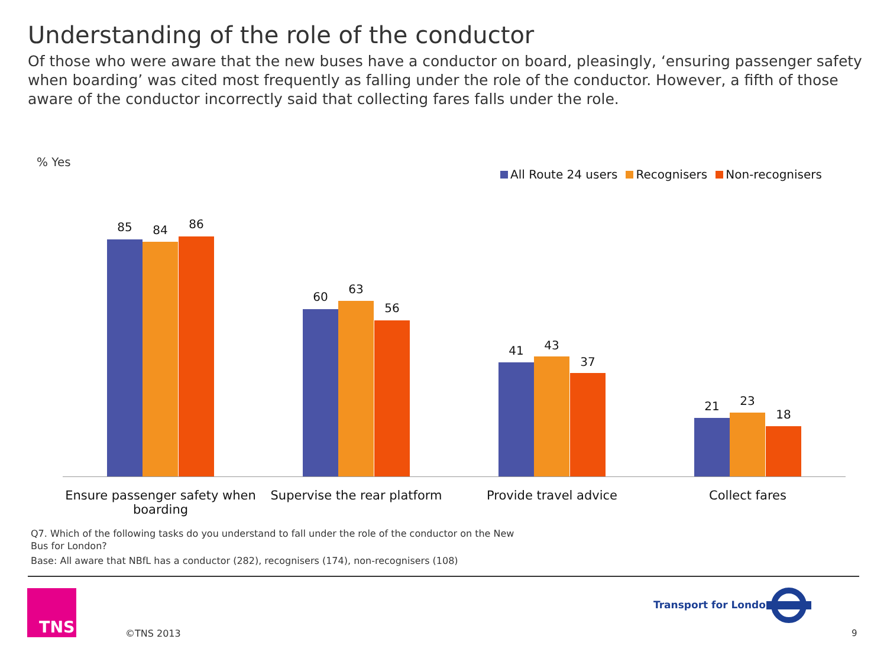Understanding of the role of the conductor
Of those who were aware that the new buses have a conductor on board, pleasingly, ‘ensuring passenger safety when boarding’ was cited most frequently as falling under the role of the conductor. However, a fifth of those aware of the conductor incorrectly said that collecting fares falls under the role.
% Yes
All Route 24 users Recognisers Non-recognisers
85 84 86
60
63
56
41 43
37
21 23
18
Ensure passenger safety when boarding
Supervise the rear platform
Provide travel advice Collect fares
Q7. Which of the following tasks do you understand to fall under the role of the conductor on the New Bus for London?
Base: All aware that NBfL has a conductor (282), recognisers (174), non-recognisers (108)
TNS
©TNS 2013
Transport for London
9